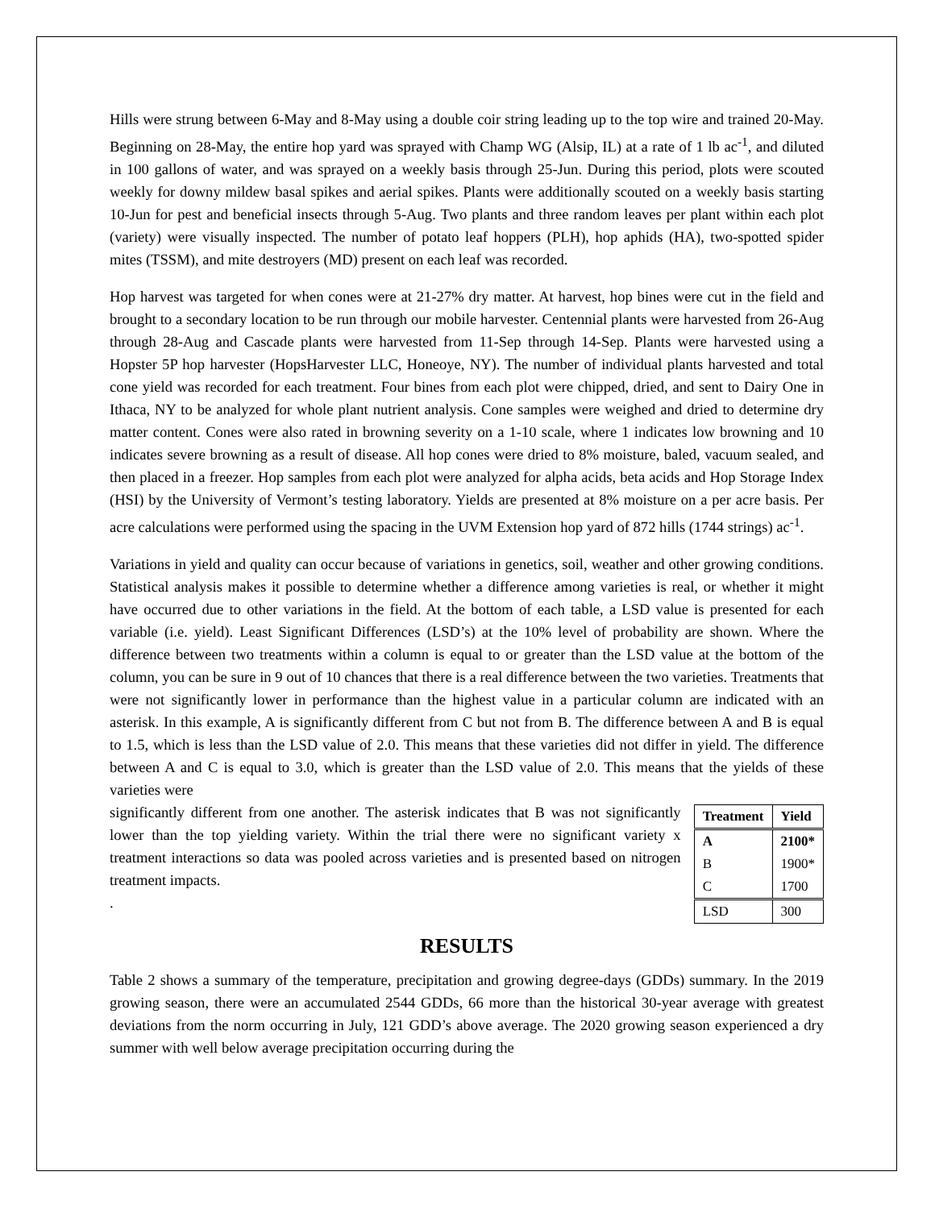Hills were strung between 6-May and 8-May using a double coir string leading up to the top wire and trained 20-May. Beginning on 28-May, the entire hop yard was sprayed with Champ WG (Alsip, IL) at a rate of 1 lb ac<sup>-1</sup>, and diluted in 100 gallons of water, and was sprayed on a weekly basis through 25-Jun. During this period, plots were scouted weekly for downy mildew basal spikes and aerial spikes. Plants were additionally scouted on a weekly basis starting 10-Jun for pest and beneficial insects through 5-Aug. Two plants and three random leaves per plant within each plot (variety) were visually inspected. The number of potato leaf hoppers (PLH), hop aphids (HA), two-spotted spider mites (TSSM), and mite destroyers (MD) present on each leaf was recorded.
Hop harvest was targeted for when cones were at 21-27% dry matter. At harvest, hop bines were cut in the field and brought to a secondary location to be run through our mobile harvester. Centennial plants were harvested from 26-Aug through 28-Aug and Cascade plants were harvested from 11-Sep through 14-Sep. Plants were harvested using a Hopster 5P hop harvester (HopsHarvester LLC, Honeoye, NY). The number of individual plants harvested and total cone yield was recorded for each treatment. Four bines from each plot were chipped, dried, and sent to Dairy One in Ithaca, NY to be analyzed for whole plant nutrient analysis. Cone samples were weighed and dried to determine dry matter content. Cones were also rated in browning severity on a 1-10 scale, where 1 indicates low browning and 10 indicates severe browning as a result of disease. All hop cones were dried to 8% moisture, baled, vacuum sealed, and then placed in a freezer. Hop samples from each plot were analyzed for alpha acids, beta acids and Hop Storage Index (HSI) by the University of Vermont’s testing laboratory. Yields are presented at 8% moisture on a per acre basis. Per acre calculations were performed using the spacing in the UVM Extension hop yard of 872 hills (1744 strings) ac<sup>-1</sup>.
Variations in yield and quality can occur because of variations in genetics, soil, weather and other growing conditions. Statistical analysis makes it possible to determine whether a difference among varieties is real, or whether it might have occurred due to other variations in the field. At the bottom of each table, a LSD value is presented for each variable (i.e. yield). Least Significant Differences (LSD’s) at the 10% level of probability are shown. Where the difference between two treatments within a column is equal to or greater than the LSD value at the bottom of the column, you can be sure in 9 out of 10 chances that there is a real difference between the two varieties. Treatments that were not significantly lower in performance than the highest value in a particular column are indicated with an asterisk. In this example, A is significantly different from C but not from B. The difference between A and B is equal to 1.5, which is less than the LSD value of 2.0. This means that these varieties did not differ in yield. The difference between A and C is equal to 3.0, which is greater than the LSD value of 2.0. This means that the yields of these varieties were
| Treatment | Yield |
| --- | --- |
| A | 2100* |
| B | 1900* |
| C | 1700 |
| LSD | 300 |
significantly different from one another. The asterisk indicates that B was not significantly lower than the top yielding variety. Within the trial there were no significant variety x treatment interactions so data was pooled across varieties and is presented based on nitrogen treatment impacts.
.
RESULTS
Table 2 shows a summary of the temperature, precipitation and growing degree-days (GDDs) summary. In the 2019 growing season, there were an accumulated 2544 GDDs, 66 more than the historical 30-year average with greatest deviations from the norm occurring in July, 121 GDD’s above average. The 2020 growing season experienced a dry summer with well below average precipitation occurring during the